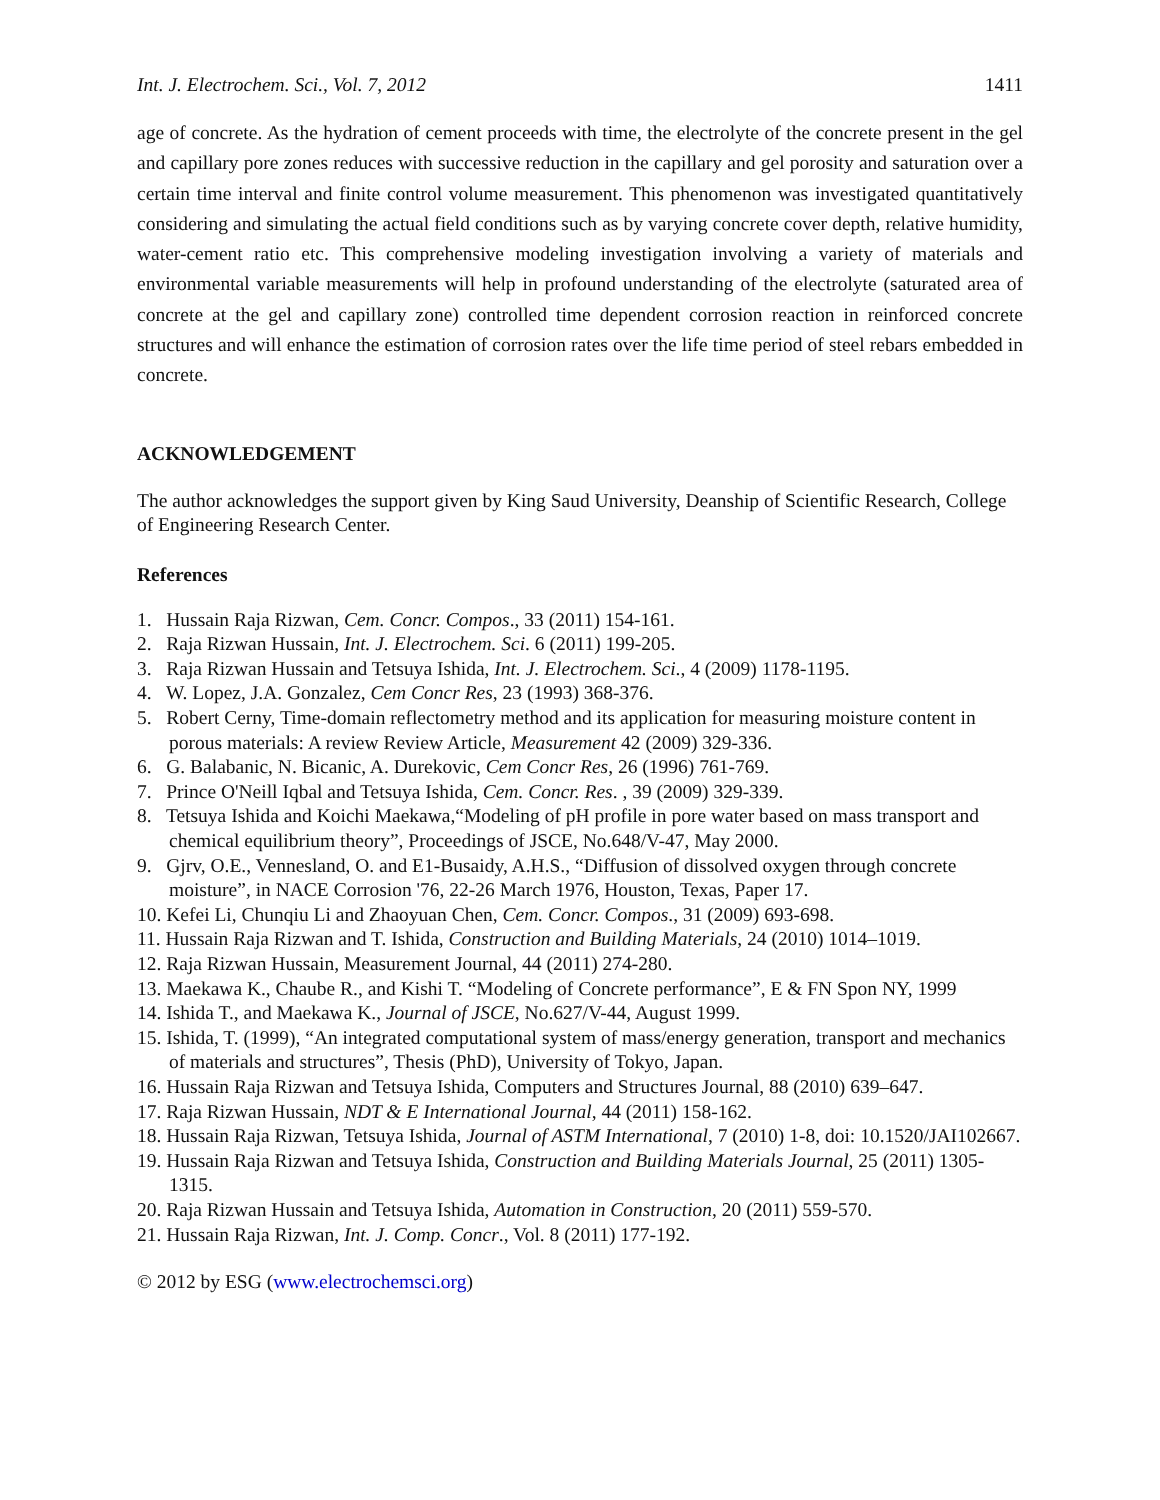Int. J. Electrochem. Sci., Vol. 7, 2012 1411
age of concrete. As the hydration of cement proceeds with time, the electrolyte of the concrete present in the gel and capillary pore zones reduces with successive reduction in the capillary and gel porosity and saturation over a certain time interval and finite control volume measurement. This phenomenon was investigated quantitatively considering and simulating the actual field conditions such as by varying concrete cover depth, relative humidity, water-cement ratio etc. This comprehensive modeling investigation involving a variety of materials and environmental variable measurements will help in profound understanding of the electrolyte (saturated area of concrete at the gel and capillary zone) controlled time dependent corrosion reaction in reinforced concrete structures and will enhance the estimation of corrosion rates over the life time period of steel rebars embedded in concrete.
ACKNOWLEDGEMENT
The author acknowledges the support given by King Saud University, Deanship of Scientific Research, College of Engineering Research Center.
References
1. Hussain Raja Rizwan, Cem. Concr. Compos., 33 (2011) 154-161.
2. Raja Rizwan Hussain, Int. J. Electrochem. Sci. 6 (2011) 199-205.
3. Raja Rizwan Hussain and Tetsuya Ishida, Int. J. Electrochem. Sci., 4 (2009) 1178-1195.
4. W. Lopez, J.A. Gonzalez, Cem Concr Res, 23 (1993) 368-376.
5. Robert Cerny, Time-domain reflectometry method and its application for measuring moisture content in porous materials: A review Review Article, Measurement 42 (2009) 329-336.
6. G. Balabanic, N. Bicanic, A. Durekovic, Cem Concr Res, 26 (1996) 761-769.
7. Prince O'Neill Iqbal and Tetsuya Ishida, Cem. Concr. Res. , 39 (2009) 329-339.
8. Tetsuya Ishida and Koichi Maekawa,“Modeling of pH profile in pore water based on mass transport and chemical equilibrium theory”, Proceedings of JSCE, No.648/V-47, May 2000.
9. Gjrv, O.E., Vennesland, O. and E1-Busaidy, A.H.S., “Diffusion of dissolved oxygen through concrete moisture”, in NACE Corrosion '76, 22-26 March 1976, Houston, Texas, Paper 17.
10. Kefei Li, Chunqiu Li and Zhaoyuan Chen, Cem. Concr. Compos., 31 (2009) 693-698.
11. Hussain Raja Rizwan and T. Ishida, Construction and Building Materials, 24 (2010) 1014–1019.
12. Raja Rizwan Hussain, Measurement Journal, 44 (2011) 274-280.
13. Maekawa K., Chaube R., and Kishi T. “Modeling of Concrete performance”, E & FN Spon NY, 1999
14. Ishida T., and Maekawa K., Journal of JSCE, No.627/V-44, August 1999.
15. Ishida, T. (1999), “An integrated computational system of mass/energy generation, transport and mechanics of materials and structures”, Thesis (PhD), University of Tokyo, Japan.
16. Hussain Raja Rizwan and Tetsuya Ishida, Computers and Structures Journal, 88 (2010) 639–647.
17. Raja Rizwan Hussain, NDT & E International Journal, 44 (2011) 158-162.
18. Hussain Raja Rizwan, Tetsuya Ishida, Journal of ASTM International, 7 (2010) 1-8, doi: 10.1520/JAI102667.
19. Hussain Raja Rizwan and Tetsuya Ishida, Construction and Building Materials Journal, 25 (2011) 1305-1315.
20. Raja Rizwan Hussain and Tetsuya Ishida, Automation in Construction, 20 (2011) 559-570.
21. Hussain Raja Rizwan, Int. J. Comp. Concr., Vol. 8 (2011) 177-192.
© 2012 by ESG (www.electrochemsci.org)